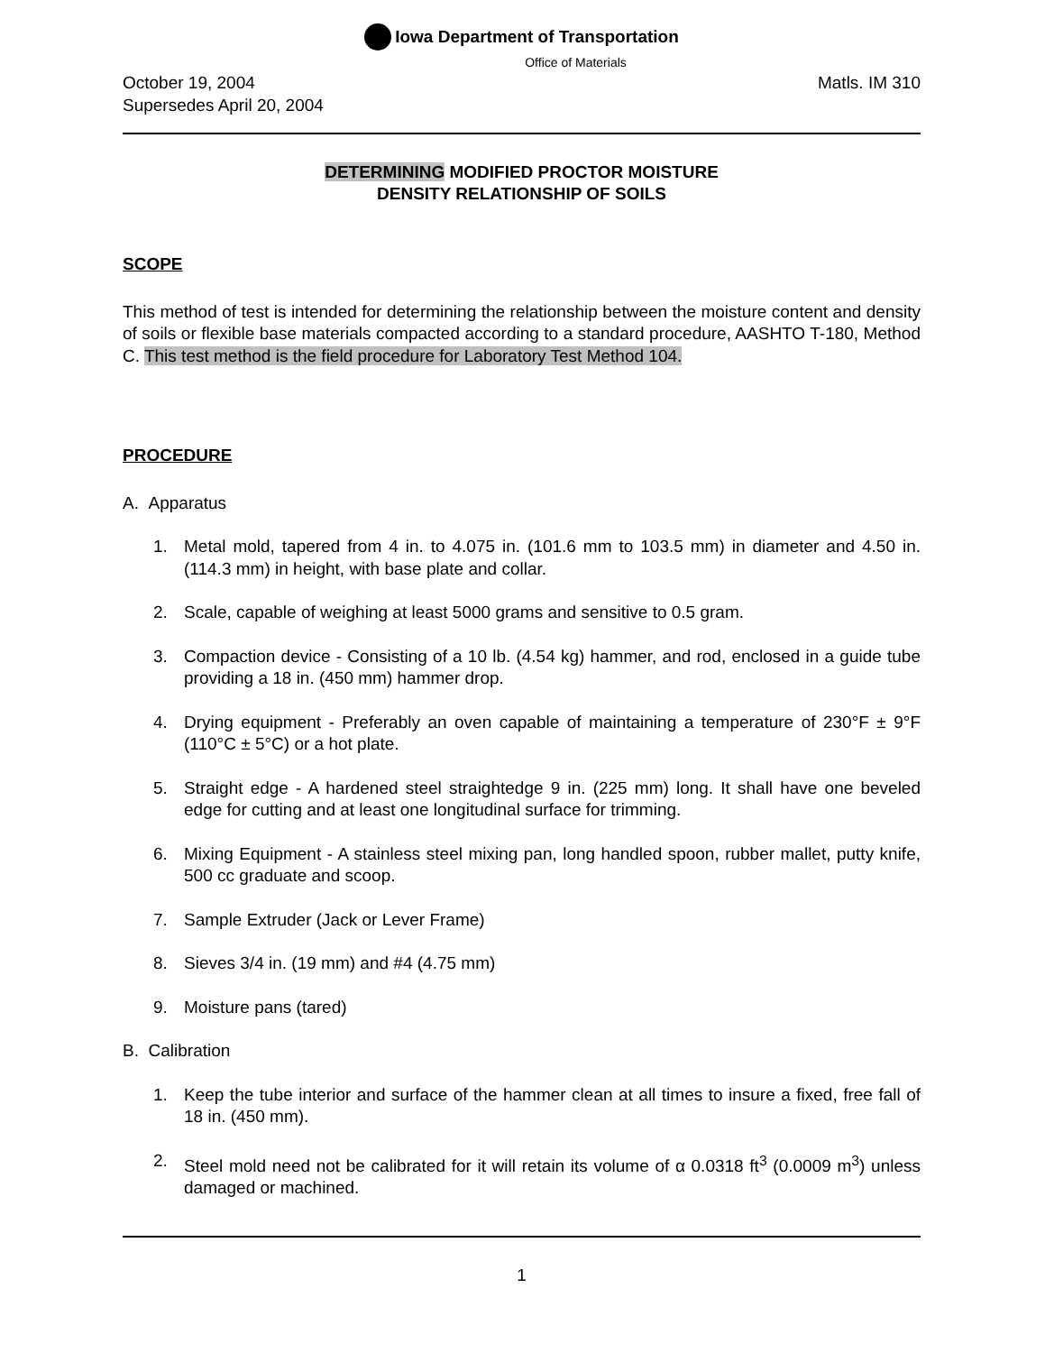Iowa Department of Transportation
Office of Materials
October 19, 2004
Supersedes April 20, 2004
Matls. IM 310
DETERMINING MODIFIED PROCTOR MOISTURE
DENSITY RELATIONSHIP OF SOILS
SCOPE
This method of test is intended for determining the relationship between the moisture content and density of soils or flexible base materials compacted according to a standard procedure, AASHTO T-180, Method C. This test method is the field procedure for Laboratory Test Method 104.
PROCEDURE
A. Apparatus
1. Metal mold, tapered from 4 in. to 4.075 in. (101.6 mm to 103.5 mm) in diameter and 4.50 in. (114.3 mm) in height, with base plate and collar.
2. Scale, capable of weighing at least 5000 grams and sensitive to 0.5 gram.
3. Compaction device - Consisting of a 10 lb. (4.54 kg) hammer, and rod, enclosed in a guide tube providing a 18 in. (450 mm) hammer drop.
4. Drying equipment - Preferably an oven capable of maintaining a temperature of 230°F ± 9°F (110°C ± 5°C) or a hot plate.
5. Straight edge - A hardened steel straightedge 9 in. (225 mm) long. It shall have one beveled edge for cutting and at least one longitudinal surface for trimming.
6. Mixing Equipment - A stainless steel mixing pan, long handled spoon, rubber mallet, putty knife, 500 cc graduate and scoop.
7. Sample Extruder (Jack or Lever Frame)
8. Sieves 3/4 in. (19 mm) and #4 (4.75 mm)
9. Moisture pans (tared)
B. Calibration
1. Keep the tube interior and surface of the hammer clean at all times to insure a fixed, free fall of 18 in. (450 mm).
2. Steel mold need not be calibrated for it will retain its volume of α 0.0318 ft<sup>3</sup> (0.0009 m<sup>3</sup>) unless damaged or machined.
1